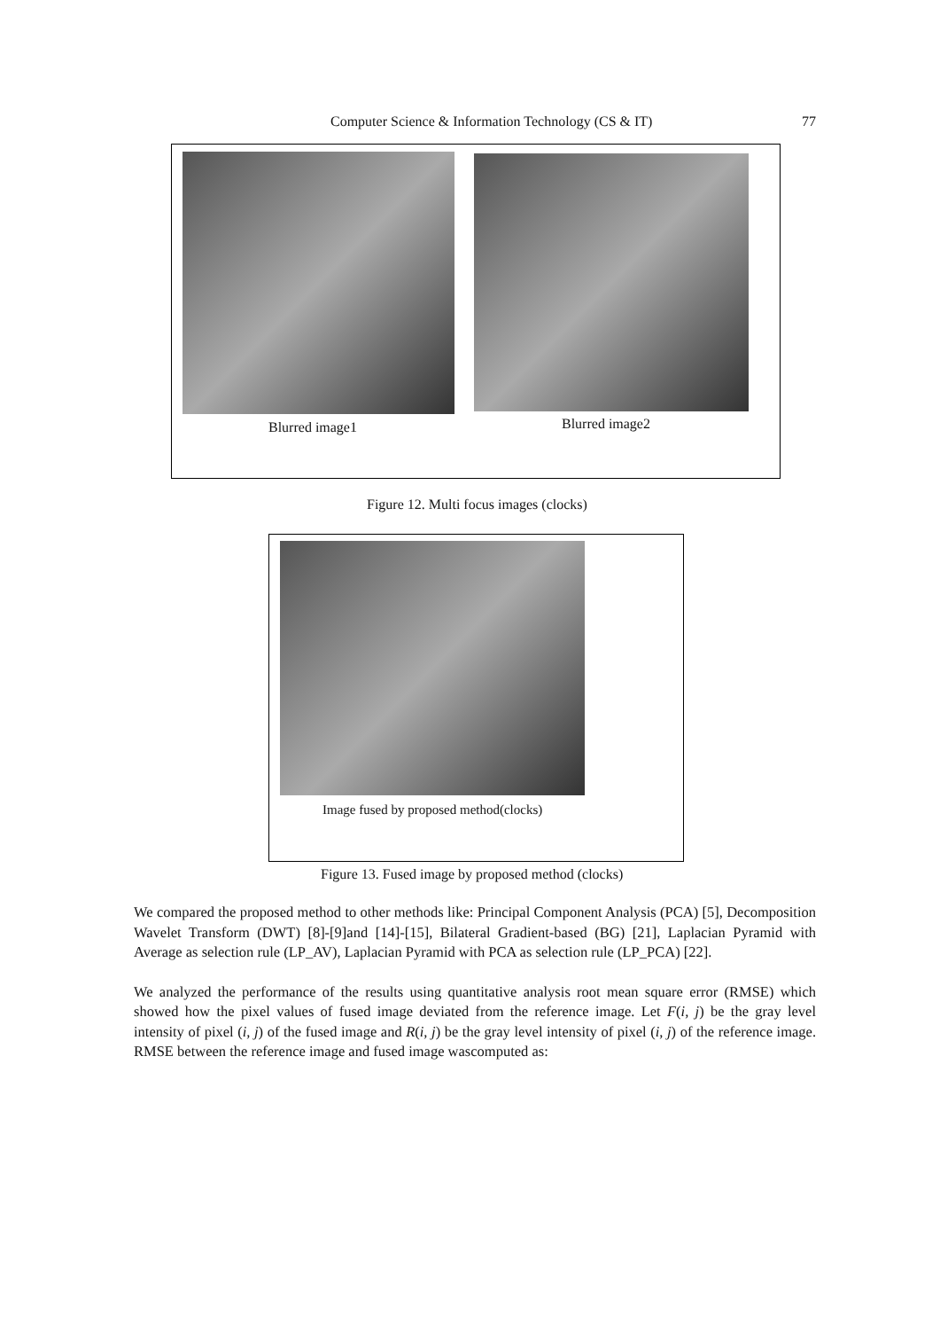Computer Science & Information Technology (CS & IT) 77
Blurred image1 Blurred image2
Figure 12. Multi focus images (clocks)
Image fused by proposed method(clocks)
Figure 13. Fused image by proposed method (clocks)
We compared the proposed method to other methods like: Principal Component Analysis (PCA) [5], Decomposition Wavelet Transform (DWT) [8]-[9]and [14]-[15], Bilateral Gradient-based (BG) [21], Laplacian Pyramid with Average as selection rule (LP_AV), Laplacian Pyramid with PCA as selection rule (LP_PCA) [22].
We analyzed the performance of the results using quantitative analysis root mean square error (RMSE) which showed how the pixel values of fused image deviated from the reference image. Let F(i, j) be the gray level intensity of pixel (i, j) of the fused image and R(i, j) be the gray level intensity of pixel (i, j) of the reference image. RMSE between the reference image and fused image wascomputed as: